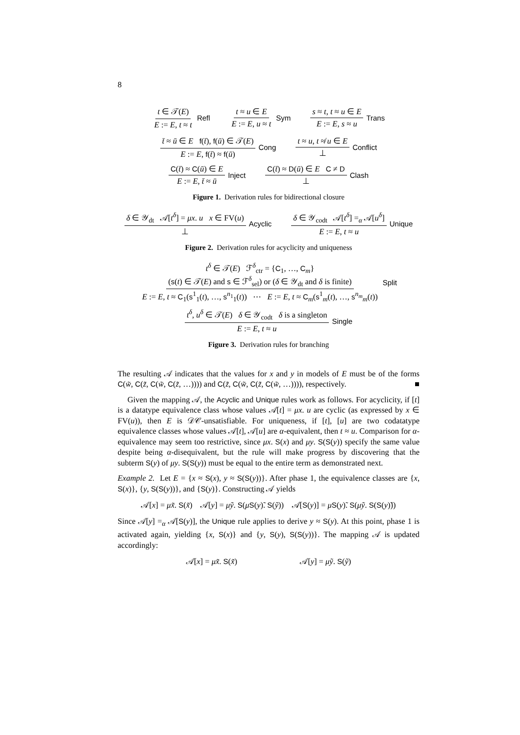8
t ∈ 𝒯(E) E := E, t ≈ t Refl t ≈ u ∈ E E := E, u ≈ t Sym
s ≈ t, t ≈ u ∈ E E := E, s ≈ u Trans
t̄ ≈ ū ∈ E f(t̄), f(ū) ∈ 𝒯(E) E := E, f(t̄) ≈ f(ū) Cong
t ≈ u, t ≉ u ∈ E ⊥ Conflict
C(t̄) ≈ C(ū) ∈ E E := E, t̄ ≈ ū Inject
C(t̄) ≈ D(ū) ∈ E C ≠ D ⊥ Clash
Figure 1. Derivation rules for bidirectional closure
δ ∈ 𝒴<sub>dt</sub> 𝒜[t<sup>δ</sup>] = μx. u x ∈ FV(u) ⊥ Acyclic
δ ∈ 𝒴<sub>codt</sub> 𝒜[t<sup>δ</sup>] =<sub>α</sub> 𝒜[u<sup>δ</sup>] E := E, t ≈ u Unique
Figure 2. Derivation rules for acyclicity and uniqueness
t<sup>δ</sup> ∈ 𝒯(E) ℱ<sup>δ</sup><sub>ctr</sub> = {C<sub>1</sub>, …, C<sub>m</sub>}
(s(t) ∈ 𝒯(E) and s ∈ ℱ<sup>δ</sup><sub>sel</sub>) or (δ ∈ 𝒴<sub>dt</sub> and δ is finite) E := E, t ≈ C<sub>1</sub>(s<sup>1</sup><sub>1</sub>(t), …, s<sup>n<sub>1</sub></sup><sub>1</sub>(t)) ⋯ E := E, t ≈ C<sub>m</sub>(s<sup>1</sup><sub>m</sub>(t), …, s<sup>n<sub>m</sub></sup><sub>m</sub>(t)) Split
t<sup>δ</sup>, u<sup>δ</sup> ∈ 𝒯(E) δ ∈ 𝒴<sub>codt</sub> δ is a singleton E := E, t ≈ u Single
Figure 3. Derivation rules for branching
The resulting 𝒜 indicates that the values for x and y in models of E must be of the forms C(w̃, C(z̃, C(w̃, C(z̃, …)))) and C(z̃, C(w̃, C(z̃, C(w̃, …)))), respectively. ■
Given the mapping 𝒜, the Acyclic and Unique rules work as follows. For acyclicity, if [t] is a datatype equivalence class whose values 𝒜[t] = μx. u are cyclic (as expressed by x ∈ FV(u)), then E is 𝒟𝒞-unsatisfiable. For uniqueness, if [t], [u] are two codatatype equivalence classes whose values 𝒜[t], 𝒜[u] are α-equivalent, then t ≈ u. Comparison for α-equivalence may seem too restrictive, since μx. S(x) and μy. S(S(y)) specify the same value despite being α-disequivalent, but the rule will make progress by discovering that the subterm S(y) of μy. S(S(y)) must be equal to the entire term as demonstrated next.
Example 2. Let E = {x ≈ S(x), y ≈ S(S(y))}. After phase 1, the equivalence classes are {x, S(x)}, {y, S(S(y))}, and {S(y)}. Constructing 𝒜 yields
𝒜[x] = μx̃. S(x̃) 𝒜[y] = μỹ. S(μS(y)̃. S(ỹ)) 𝒜[S(y)] = μS(y)̃. S(μỹ. S(S(y)̃))
Since 𝒜[y] =<sub>α</sub> 𝒜[S(y)], the Unique rule applies to derive y ≈ S(y). At this point, phase 1 is activated again, yielding {x, S(x)} and {y, S(y), S(S(y))}. The mapping 𝒜 is updated accordingly:
𝒜[x] = μx̃. S(x̃) 𝒜[y] = μỹ. S(ỹ)